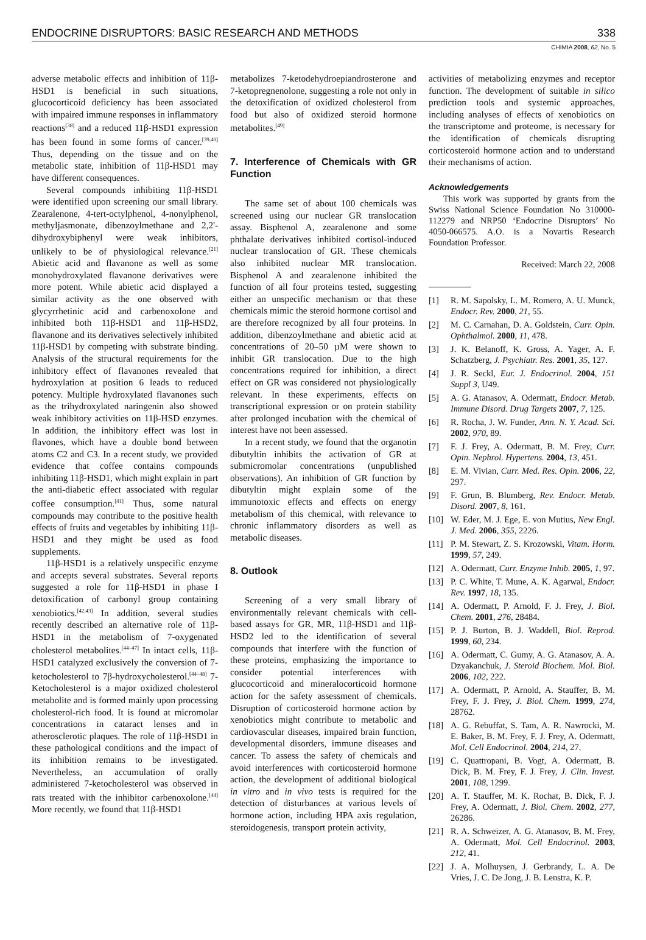ENDOCRINE DISRUPTORS: BASIC RESEARCH AND METHODS 338
CHIMIA 2008, 62, No. 5
adverse metabolic effects and inhibition of 11β-HSD1 is beneficial in such situations, glucocorticoid deficiency has been associated with impaired immune responses in inflammatory reactions<sup>[38]</sup> and a reduced 11β-HSD1 expression has been found in some forms of cancer.<sup>[39,40]</sup> Thus, depending on the tissue and on the metabolic state, inhibition of 11β-HSD1 may have different consequences.
Several compounds inhibiting 11β-HSD1 were identified upon screening our small library. Zearalenone, 4-tert-octylphenol, 4-nonylphenol, methyljasmonate, dibenzoylmethane and 2,2'-dihydroxybiphenyl were weak inhibitors, unlikely to be of physiological relevance.<sup>[21]</sup> Abietic acid and flavanone as well as some monohydroxylated flavanone derivatives were more potent. While abietic acid displayed a similar activity as the one observed with glycyrrhetinic acid and carbenoxolone and inhibited both 11β-HSD1 and 11β-HSD2, flavanone and its derivatives selectively inhibited 11β-HSD1 by competing with substrate binding. Analysis of the structural requirements for the inhibitory effect of flavanones revealed that hydroxylation at position 6 leads to reduced potency. Multiple hydroxylated flavanones such as the trihydroxylated naringenin also showed weak inhibitory activities on 11β-HSD enzymes. In addition, the inhibitory effect was lost in flavones, which have a double bond between atoms C2 and C3. In a recent study, we provided evidence that coffee contains compounds inhibiting 11β-HSD1, which might explain in part the anti-diabetic effect associated with regular coffee consumption.<sup>[41]</sup> Thus, some natural compounds may contribute to the positive health effects of fruits and vegetables by inhibiting 11β-HSD1 and they might be used as food supplements.
11β-HSD1 is a relatively unspecific enzyme and accepts several substrates. Several reports suggested a role for 11β-HSD1 in phase I detoxification of carbonyl group containing xenobiotics.<sup>[42,43]</sup> In addition, several studies recently described an alternative role of 11β-HSD1 in the metabolism of 7-oxygenated cholesterol metabolites.<sup>[44–47]</sup> In intact cells, 11β-HSD1 catalyzed exclusively the conversion of 7-ketocholesterol to 7β-hydroxycholesterol.<sup>[44–48]</sup> 7-Ketocholesterol is a major oxidized cholesterol metabolite and is formed mainly upon processing cholesterol-rich food. It is found at micromolar concentrations in cataract lenses and in atherosclerotic plaques. The role of 11β-HSD1 in these pathological conditions and the impact of its inhibition remains to be investigated. Nevertheless, an accumulation of orally administered 7-ketocholesterol was observed in rats treated with the inhibitor carbenoxolone.<sup>[44]</sup> More recently, we found that 11β-HSD1
metabolizes 7-ketodehydroepiandrosterone and 7-ketopregnenolone, suggesting a role not only in the detoxification of oxidized cholesterol from food but also of oxidized steroid hormone metabolites.<sup>[49]</sup>
7. Interference of Chemicals with GR Function
The same set of about 100 chemicals was screened using our nuclear GR translocation assay. Bisphenol A, zearalenone and some phthalate derivatives inhibited cortisol-induced nuclear translocation of GR. These chemicals also inhibited nuclear MR translocation. Bisphenol A and zearalenone inhibited the function of all four proteins tested, suggesting either an unspecific mechanism or that these chemicals mimic the steroid hormone cortisol and are therefore recognized by all four proteins. In addition, dibenzoylmethane and abietic acid at concentrations of 20–50 µM were shown to inhibit GR translocation. Due to the high concentrations required for inhibition, a direct effect on GR was considered not physiologically relevant. In these experiments, effects on transcriptional expression or on protein stability after prolonged incubation with the chemical of interest have not been assessed.
In a recent study, we found that the organotin dibutyltin inhibits the activation of GR at submicromolar concentrations (unpublished observations). An inhibition of GR function by dibutyltin might explain some of the immunotoxic effects and effects on energy metabolism of this chemical, with relevance to chronic inflammatory disorders as well as metabolic diseases.
8. Outlook
Screening of a very small library of environmentally relevant chemicals with cell-based assays for GR, MR, 11β-HSD1 and 11β-HSD2 led to the identification of several compounds that interfere with the function of these proteins, emphasizing the importance to consider potential interferences with glucocorticoid and mineralocorticoid hormone action for the safety assessment of chemicals. Disruption of corticosteroid hormone action by xenobiotics might contribute to metabolic and cardiovascular diseases, impaired brain function, developmental disorders, immune diseases and cancer. To assess the safety of chemicals and avoid interferences with corticosteroid hormone action, the development of additional biological in vitro and in vivo tests is required for the detection of disturbances at various levels of hormone action, including HPA axis regulation, steroidogenesis, transport protein activity,
activities of metabolizing enzymes and receptor function. The development of suitable in silico prediction tools and systemic approaches, including analyses of effects of xenobiotics on the transcriptome and proteome, is necessary for the identification of chemicals disrupting corticosteroid hormone action and to understand their mechanisms of action.
Acknowledgements
This work was supported by grants from the Swiss National Science Foundation No 310000-112279 and NRP50 ‘Endocrine Disruptors’ No 4050-066575. A.O. is a Novartis Research Foundation Professor.
Received: March 22, 2008
[1] R. M. Sapolsky, L. M. Romero, A. U. Munck, Endocr. Rev. 2000, 21, 55.
[2] M. C. Carnahan, D. A. Goldstein, Curr. Opin. Ophthalmol. 2000, 11, 478.
[3] J. K. Belanoff, K. Gross, A. Yager, A. F. Schatzberg, J. Psychiatr. Res. 2001, 35, 127.
[4] J. R. Seckl, Eur. J. Endocrinol. 2004, 151 Suppl 3, U49.
[5] A. G. Atanasov, A. Odermatt, Endocr. Metab. Immune Disord. Drug Targets 2007, 7, 125.
[6] R. Rocha, J. W. Funder, Ann. N. Y. Acad. Sci. 2002, 970, 89.
[7] F. J. Frey, A. Odermatt, B. M. Frey, Curr. Opin. Nephrol. Hypertens. 2004, 13, 451.
[8] E. M. Vivian, Curr. Med. Res. Opin. 2006, 22, 297.
[9] F. Grun, B. Blumberg, Rev. Endocr. Metab. Disord. 2007, 8, 161.
[10] W. Eder, M. J. Ege, E. von Mutius, New Engl. J. Med. 2006, 355, 2226.
[11] P. M. Stewart, Z. S. Krozowski, Vitam. Horm. 1999, 57, 249.
[12] A. Odermatt, Curr. Enzyme Inhib. 2005, 1, 97.
[13] P. C. White, T. Mune, A. K. Agarwal, Endocr. Rev. 1997, 18, 135.
[14] A. Odermatt, P. Arnold, F. J. Frey, J. Biol. Chem. 2001, 276, 28484.
[15] P. J. Burton, B. J. Waddell, Biol. Reprod. 1999, 60, 234.
[16] A. Odermatt, C. Gumy, A. G. Atanasov, A. A. Dzyakanchuk, J. Steroid Biochem. Mol. Biol. 2006, 102, 222.
[17] A. Odermatt, P. Arnold, A. Stauffer, B. M. Frey, F. J. Frey, J. Biol. Chem. 1999, 274, 28762.
[18] A. G. Rebuffat, S. Tam, A. R. Nawrocki, M. E. Baker, B. M. Frey, F. J. Frey, A. Odermatt, Mol. Cell Endocrinol. 2004, 214, 27.
[19] C. Quattropani, B. Vogt, A. Odermatt, B. Dick, B. M. Frey, F. J. Frey, J. Clin. Invest. 2001, 108, 1299.
[20] A. T. Stauffer, M. K. Rochat, B. Dick, F. J. Frey, A. Odermatt, J. Biol. Chem. 2002, 277, 26286.
[21] R. A. Schweizer, A. G. Atanasov, B. M. Frey, A. Odermatt, Mol. Cell Endocrinol. 2003, 212, 41.
[22] J. A. Molhuysen, J. Gerbrandy, L. A. De Vries, J. C. De Jong, J. B. Lenstra, K. P.